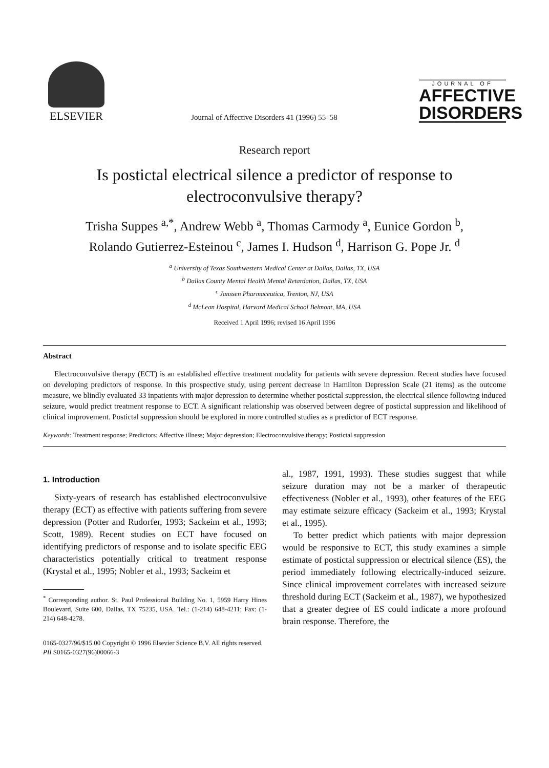ELSEVIER
Journal of Affective Disorders 41 (1996) 55–58
JOURNAL OF
AFFECTIVE
DISORDERS
Research report
Is postictal electrical silence a predictor of response to electroconvulsive therapy?
Trisha Suppes <sup>a,*</sup>, Andrew Webb <sup>a</sup>, Thomas Carmody <sup>a</sup>, Eunice Gordon <sup>b</sup>,
Rolando Gutierrez-Esteinou <sup>c</sup>, James I. Hudson <sup>d</sup>, Harrison G. Pope Jr. <sup>d</sup>
<sup>a</sup> University of Texas Southwestern Medical Center at Dallas, Dallas, TX, USA
<sup>b</sup> Dallas County Mental Health Mental Retardation, Dallas, TX, USA
<sup>c</sup> Janssen Pharmaceutica, Trenton, NJ, USA
<sup>d</sup> McLean Hospital, Harvard Medical School Belmont, MA, USA
Received 1 April 1996; revised 16 April 1996
Abstract
Electroconvulsive therapy (ECT) is an established effective treatment modality for patients with severe depression. Recent studies have focused on developing predictors of response. In this prospective study, using percent decrease in Hamilton Depression Scale (21 items) as the outcome measure, we blindly evaluated 33 inpatients with major depression to determine whether postictal suppression, the electrical silence following induced seizure, would predict treatment response to ECT. A significant relationship was observed between degree of postictal suppression and likelihood of clinical improvement. Postictal suppression should be explored in more controlled studies as a predictor of ECT response.
Keywords: Treatment response; Predictors; Affective illness; Major depression; Electroconvulsive therapy; Postictal suppression
1. Introduction
Sixty-years of research has established electroconvulsive therapy (ECT) as effective with patients suffering from severe depression (Potter and Rudorfer, 1993; Sackeim et al., 1993; Scott, 1989). Recent studies on ECT have focused on identifying predictors of response and to isolate specific EEG characteristics potentially critical to treatment response (Krystal et al., 1995; Nobler et al., 1993; Sackeim et
<sup>*</sup> Corresponding author. St. Paul Professional Building No. 1, 5959 Harry Hines Boulevard, Suite 600, Dallas, TX 75235, USA. Tel.: (1-214) 648-4211; Fax: (1-214) 648-4278.
al., 1987, 1991, 1993). These studies suggest that while seizure duration may not be a marker of therapeutic effectiveness (Nobler et al., 1993), other features of the EEG may estimate seizure efficacy (Sackeim et al., 1993; Krystal et al., 1995).
To better predict which patients with major depression would be responsive to ECT, this study examines a simple estimate of postictal suppression or electrical silence (ES), the period immediately following electrically-induced seizure. Since clinical improvement correlates with increased seizure threshold during ECT (Sackeim et al., 1987), we hypothesized that a greater degree of ES could indicate a more profound brain response. Therefore, the
0165-0327/96/$15.00 Copyright © 1996 Elsevier Science B.V. All rights reserved.
PII S0165-0327(96)00066-3